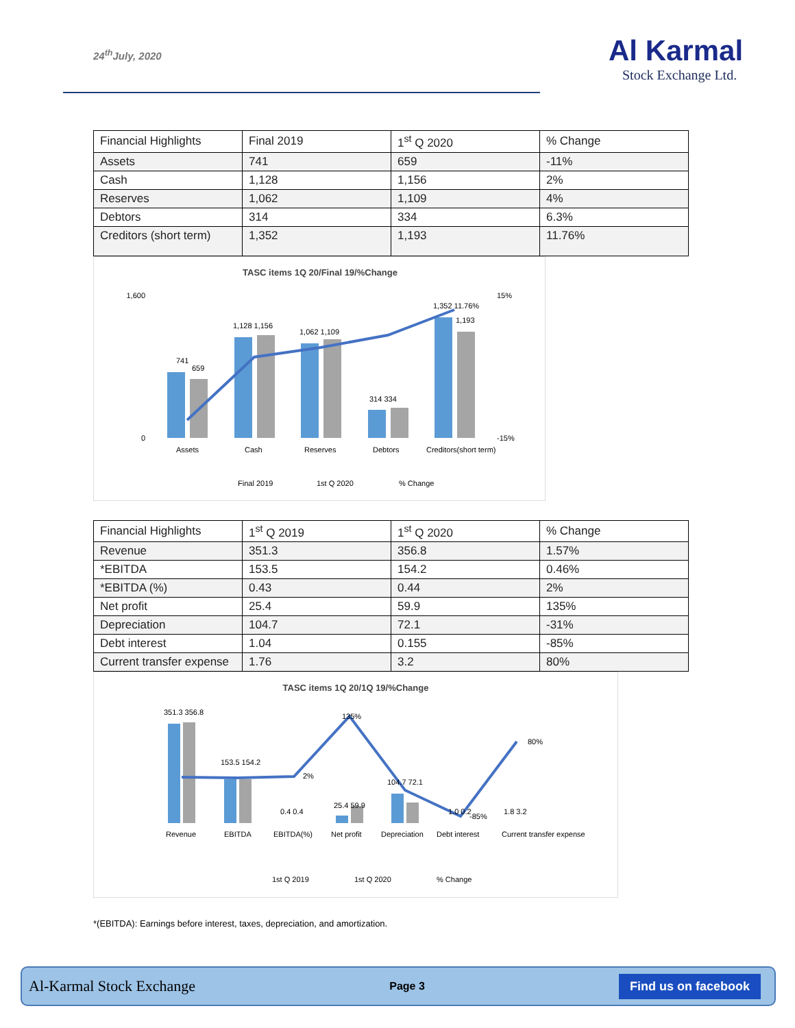24<sup>th</sup>July, 2020
Al Karmal
Stock Exchange Ltd.
| Financial Highlights | Final 2019 | 1<sup>st</sup> Q 2020 | % Change |
| Assets | 741 | 659 | -11% |
| Cash | 1,128 | 1,156 | 2% |
| Reserves | 1,062 | 1,109 | 4% |
| Debtors | 314 | 334 | 6.3% |
| Creditors (short term) | 1,352 | 1,193 | 11.76% |
TASC items 1Q 20/Final 19/%Change
1,600
0
15%
-15%
741
659
1,128 1,156
1,062 1,109
314 334
1,352 11.76%
1,193
Assets
Cash
Reserves
Debtors
Creditors(short term)
Final 2019
1st Q 2020
% Change
| Financial Highlights | 1<sup>st</sup> Q 2019 | 1<sup>st</sup> Q 2020 | % Change |
| Revenue | 351.3 | 356.8 | 1.57% |
| *EBITDA | 153.5 | 154.2 | 0.46% |
| *EBITDA (%) | 0.43 | 0.44 | 2% |
| Net profit | 25.4 | 59.9 | 135% |
| Depreciation | 104.7 | 72.1 | -31% |
| Debt interest | 1.04 | 0.155 | -85% |
| Current transfer expense | 1.76 | 3.2 | 80% |
TASC items 1Q 20/1Q 19/%Change
351.3 356.8
153.5 154.2
0.4 0.4
25.4 59.9
104.7 72.1
1.0 0.2
1.8 3.2
2%
135%
-85%
80%
Revenue
EBITDA
EBITDA(%)
Net profit
Depreciation
Debt interest
Current transfer expense
1st Q 2019
1st Q 2020
% Change
*(EBITDA): Earnings before interest, taxes, depreciation, and amortization.
Al-Karmal Stock Exchange Page 3 Find us on facebook